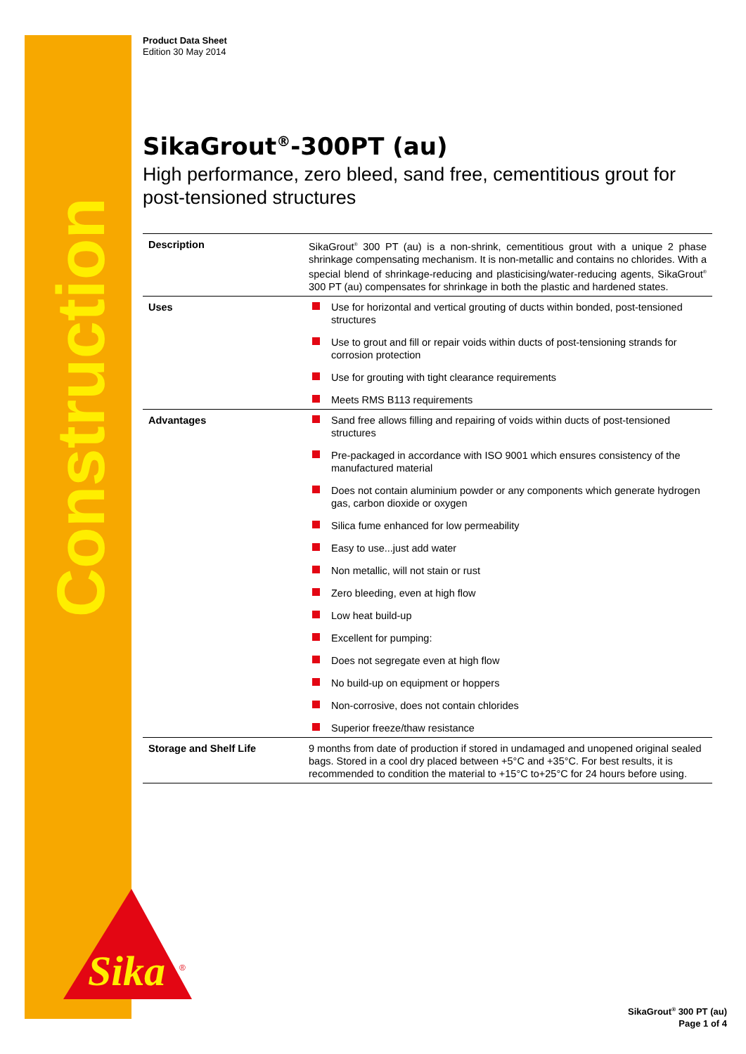Construction
Sika
®
Product Data Sheet
Edition 30 May 2014
SikaGrout<sup>®</sup>-300PT (au)
High performance, zero bleed, sand free, cementitious grout for post-tensioned structures
| Description | SikaGrout<sup>®</sup> 300 PT (au) is a non-shrink, cementitious grout with a unique 2 phase shrinkage compensating mechanism. It is non-metallic and contains no chlorides. With a special blend of shrinkage-reducing and plasticising/water-reducing agents, SikaGrout<sup>®</sup> 300 PT (au) compensates for shrinkage in both the plastic and hardened states. |
| Uses | Use for horizontal and vertical grouting of ducts within bonded, post-tensioned structures Use to grout and fill or repair voids within ducts of post-tensioning strands for corrosion protection Use for grouting with tight clearance requirements Meets RMS B113 requirements |
| Advantages | Sand free allows filling and repairing of voids within ducts of post-tensioned structures Pre-packaged in accordance with ISO 9001 which ensures consistency of the manufactured material Does not contain aluminium powder or any components which generate hydrogen gas, carbon dioxide or oxygen Silica fume enhanced for low permeability Easy to use...just add water Non metallic, will not stain or rust Zero bleeding, even at high flow Low heat build-up Excellent for pumping: Does not segregate even at high flow No build-up on equipment or hoppers Non-corrosive, does not contain chlorides Superior freeze/thaw resistance |
| Storage and Shelf Life | 9 months from date of production if stored in undamaged and unopened original sealed bags. Stored in a cool dry placed between +5°C and +35°C. For best results, it is recommended to condition the material to +15°C to+25°C for 24 hours before using. |
SikaGrout<sup>®</sup> 300 PT (au)
Page 1 of 4